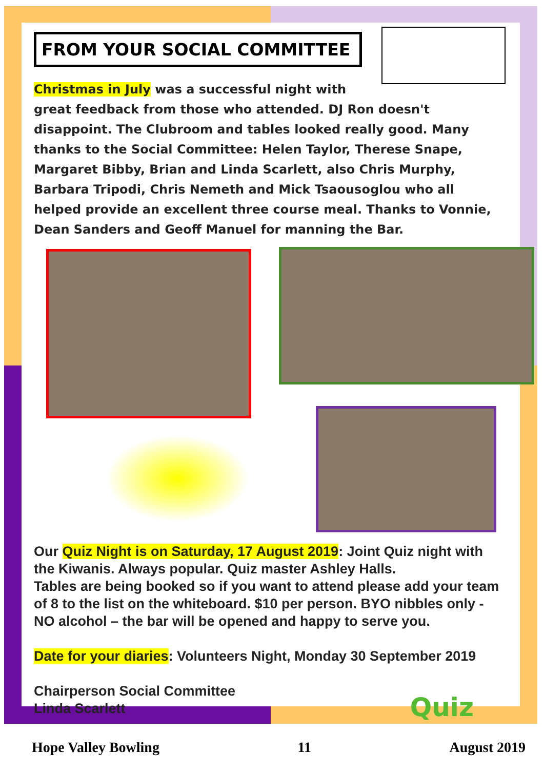FROM YOUR SOCIAL COMMITTEE
Christmas in July was a successful night with great feedback from those who attended. DJ Ron doesn't disappoint. The Clubroom and tables looked really good. Many thanks to the Social Committee: Helen Taylor, Therese Snape, Margaret Bibby, Brian and Linda Scarlett, also Chris Murphy, Barbara Tripodi, Chris Nemeth and Mick Tsaousoglou who all helped provide an excellent three course meal. Thanks to Vonnie, Dean Sanders and Geoff Manuel for manning the Bar.
Our Quiz Night is on Saturday, 17 August 2019: Joint Quiz night with the Kiwanis. Always popular. Quiz master Ashley Halls.
Tables are being booked so if you want to attend please add your team of 8 to the list on the whiteboard. $10 per person. BYO nibbles only - NO alcohol – the bar will be opened and happy to serve you.
Date for your diaries: Volunteers Night, Monday 30 September 2019
Chairperson Social Committee
Linda Scarlett
Quiz
Hope Valley Bowling 11 August 2019